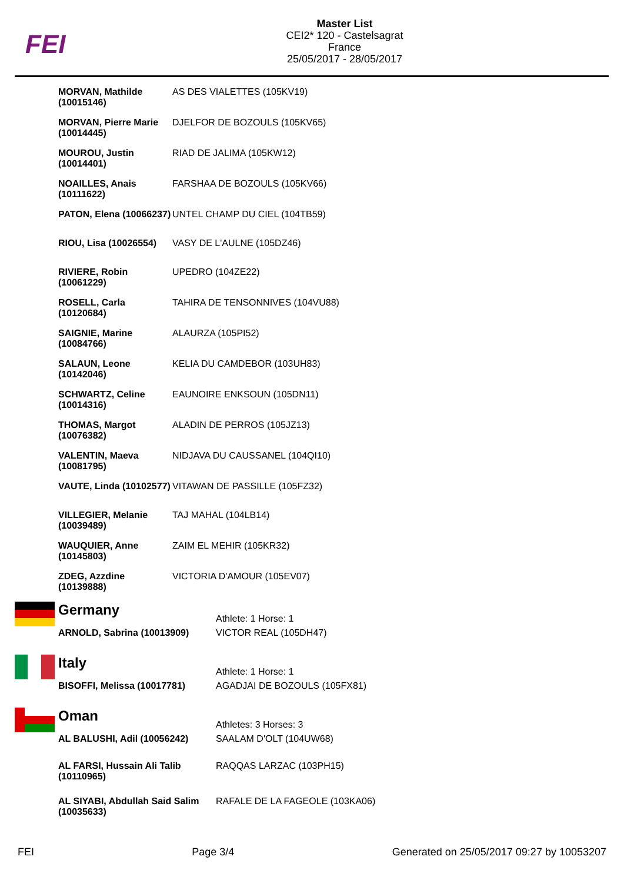FEI
Master List
CEI2* 120 - Castelsagrat
France
25/05/2017 - 28/05/2017
| MORVAN, Mathilde (10015146) | AS DES VIALETTES (105KV19) |
| MORVAN, Pierre Marie (10014445) | DJELFOR DE BOZOULS (105KV65) |
| MOUROU, Justin (10014401) | RIAD DE JALIMA (105KW12) |
| NOAILLES, Anais (10111622) | FARSHAA DE BOZOULS (105KV66) |
| PATON, Elena (10066237) | UNTEL CHAMP DU CIEL (104TB59) |
| RIOU, Lisa (10026554) | VASY DE L'AULNE (105DZ46) |
| RIVIERE, Robin (10061229) | UPEDRO (104ZE22) |
| ROSELL, Carla (10120684) | TAHIRA DE TENSONNIVES (104VU88) |
| SAIGNIE, Marine (10084766) | ALAURZA (105PI52) |
| SALAUN, Leone (10142046) | KELIA DU CAMDEBOR (103UH83) |
| SCHWARTZ, Celine (10014316) | EAUNOIRE ENKSOUN (105DN11) |
| THOMAS, Margot (10076382) | ALADIN DE PERROS (105JZ13) |
| VALENTIN, Maeva (10081795) | NIDJAVA DU CAUSSANEL (104QI10) |
| VAUTE, Linda (10102577) | VITAWAN DE PASSILLE (105FZ32) |
| VILLEGIER, Melanie (10039489) | TAJ MAHAL (104LB14) |
| WAUQUIER, Anne (10145803) | ZAIM EL MEHIR (105KR32) |
| ZDEG, Azzdine (10139888) | VICTORIA D'AMOUR (105EV07) |
| | Germany | Athlete: 1 Horse: 1 |
| | ARNOLD, Sabrina (10013909) | VICTOR REAL (105DH47) |
| | Italy | Athlete: 1 Horse: 1 |
| | BISOFFI, Melissa (10017781) | AGADJAI DE BOZOULS (105FX81) |
| | Oman | Athletes: 3 Horses: 3 |
| | AL BALUSHI, Adil (10056242) | SAALAM D'OLT (104UW68) |
| | AL FARSI, Hussain Ali Talib (10110965) | RAQQAS LARZAC (103PH15) |
| | AL SIYABI, Abdullah Said Salim (10035633) | RAFALE DE LA FAGEOLE (103KA06) |
FEI Page 3/4 Generated on 25/05/2017 09:27 by 10053207